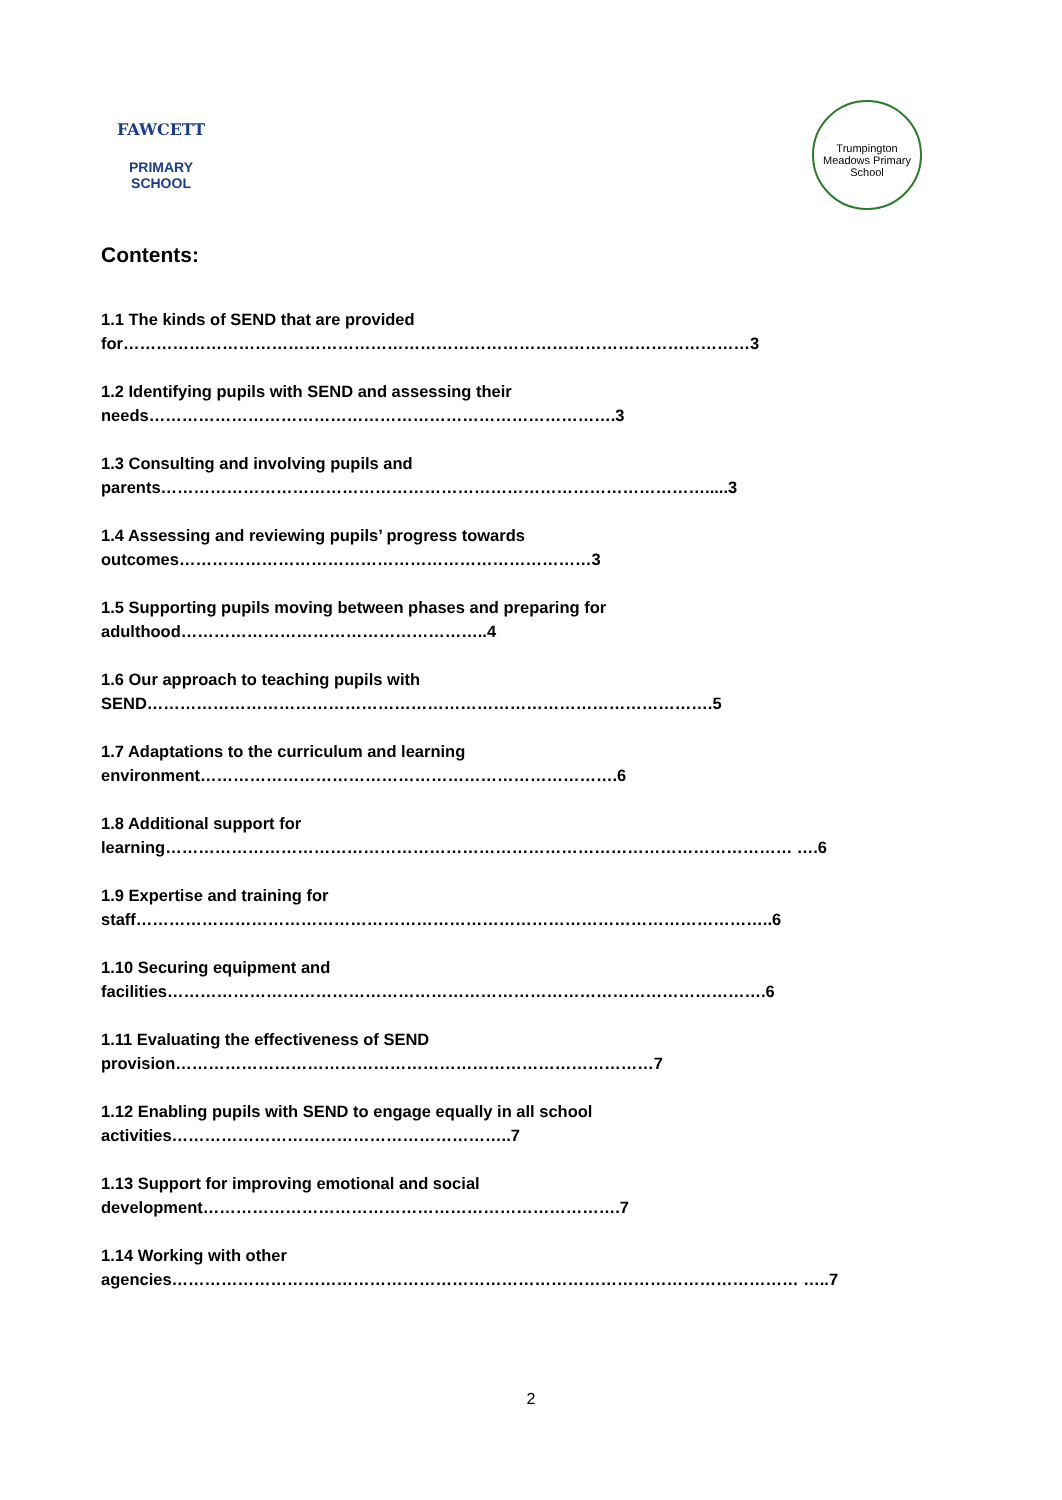FAWCETT
PRIMARY SCHOOL
Trumpington Meadows Primary School
Contents:
1.1 The kinds of SEND that are provided
for……………………………………………………………………………………………………3
1.2 Identifying pupils with SEND and assessing their
needs………………………………………………………………………….3
1.3 Consulting and involving pupils and
parents……………………………………………………………………………………….....3
1.4 Assessing and reviewing pupils’ progress towards
outcomes…………………………………………………………………3
1.5 Supporting pupils moving between phases and preparing for
adulthood………………………………………………..4
1.6 Our approach to teaching pupils with
SEND………………………………………………………………………………………….5
1.7 Adaptations to the curriculum and learning
environment………………………………………………………………….6
1.8 Additional support for
learning…………………………………………………………………………………………………… ….6
1.9 Expertise and training for
staff……………………………………………………………………………………………………..6
1.10 Securing equipment and
facilities……………………………………………………………………………………………….6
1.11 Evaluating the effectiveness of SEND
provision……………………………………………………………………………7
1.12 Enabling pupils with SEND to engage equally in all school
activities……………………………………………………..7
1.13 Support for improving emotional and social
development………………………………………………………………….7
1.14 Working with other
agencies…………………………………………………………………………………………………… …..7
2